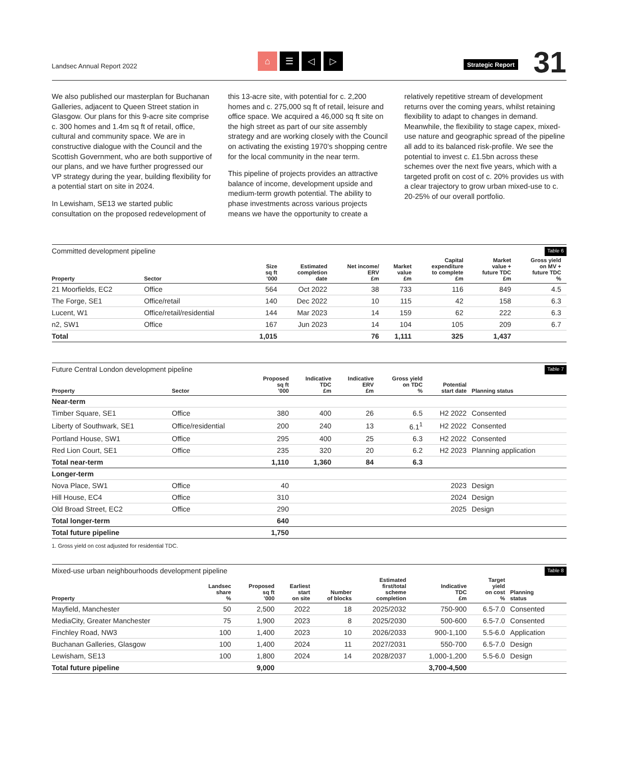Landsec Annual Report 2022
⌂ ☰ ◁ ▷
Strategic Report
31
We also published our masterplan for Buchanan Galleries, adjacent to Queen Street station in Glasgow. Our plans for this 9-acre site comprise c. 300 homes and 1.4m sq ft of retail, office, cultural and community space. We are in constructive dialogue with the Council and the Scottish Government, who are both supportive of our plans, and we have further progressed our VP strategy during the year, building flexibility for a potential start on site in 2024.
In Lewisham, SE13 we started public consultation on the proposed redevelopment of this 13-acre site, with potential for c. 2,200 homes and c. 275,000 sq ft of retail, leisure and office space. We acquired a 46,000 sq ft site on the high street as part of our site assembly strategy and are working closely with the Council on activating the existing 1970’s shopping centre for the local community in the near term.
This pipeline of projects provides an attractive balance of income, development upside and medium-term growth potential. The ability to phase investments across various projects means we have the opportunity to create a relatively repetitive stream of development returns over the coming years, whilst retaining flexibility to adapt to changes in demand. Meanwhile, the flexibility to stage capex, mixed-use nature and geographic spread of the pipeline all add to its balanced risk-profile. We see the potential to invest c. £1.5bn across these schemes over the next five years, which with a targeted profit on cost of c. 20% provides us with a clear trajectory to grow urban mixed-use to c. 20-25% of our overall portfolio.
Committed development pipeline Table 6
| Property | Sector | Size sq ft ’000 | Estimated completion date | Net income/ ERV £m | Market value £m | Capital expenditure to complete £m | Market value + future TDC £m | Gross yield on MV + future TDC % |
| --- | --- | --- | --- | --- | --- | --- | --- | --- |
| 21 Moorfields, EC2 | Office | 564 | Oct 2022 | 38 | 733 | 116 | 849 | 4.5 |
| The Forge, SE1 | Office/retail | 140 | Dec 2022 | 10 | 115 | 42 | 158 | 6.3 |
| Lucent, W1 | Office/retail/residential | 144 | Mar 2023 | 14 | 159 | 62 | 222 | 6.3 |
| n2, SW1 | Office | 167 | Jun 2023 | 14 | 104 | 105 | 209 | 6.7 |
| Total | | 1,015 | | 76 | 1,111 | 325 | 1,437 | |
Future Central London development pipeline Table 7
| Property | Sector | Proposed sq ft ’000 | Indicative TDC £m | Indicative ERV £m | Gross yield on TDC % | Potential start date | Planning status |
| --- | --- | --- | --- | --- | --- | --- | --- |
| Near-term | | | | | | | |
| Timber Square, SE1 | Office | 380 | 400 | 26 | 6.5 | H2 2022 | Consented |
| Liberty of Southwark, SE1 | Office/residential | 200 | 240 | 13 | 6.1<sup>1</sup> | H2 2022 | Consented |
| Portland House, SW1 | Office | 295 | 400 | 25 | 6.3 | H2 2022 | Consented |
| Red Lion Court, SE1 | Office | 235 | 320 | 20 | 6.2 | H2 2023 | Planning application |
| Total near-term | | 1,110 | 1,360 | 84 | 6.3 | | |
| Longer-term | | | | | | | |
| Nova Place, SW1 | Office | 40 | | | | 2023 | Design |
| Hill House, EC4 | Office | 310 | | | | 2024 | Design |
| Old Broad Street, EC2 | Office | 290 | | | | 2025 | Design |
| Total longer-term | | 640 | | | | | |
| Total future pipeline | | 1,750 | | | | | |
1. Gross yield on cost adjusted for residential TDC.
Mixed-use urban neighbourhoods development pipeline Table 8
| Property | Landsec share % | Proposed sq ft ’000 | Earliest start on site | Number of blocks | Estimated first/total scheme completion | Indicative TDC £m | Target yield on cost % | Planning status |
| --- | --- | --- | --- | --- | --- | --- | --- | --- |
| Mayfield, Manchester | 50 | 2,500 | 2022 | 18 | 2025/2032 | 750-900 | 6.5-7.0 | Consented |
| MediaCity, Greater Manchester | 75 | 1,900 | 2023 | 8 | 2025/2030 | 500-600 | 6.5-7.0 | Consented |
| Finchley Road, NW3 | 100 | 1,400 | 2023 | 10 | 2026/2033 | 900-1,100 | 5.5-6.0 | Application |
| Buchanan Galleries, Glasgow | 100 | 1,400 | 2024 | 11 | 2027/2031 | 550-700 | 6.5-7.0 | Design |
| Lewisham, SE13 | 100 | 1,800 | 2024 | 14 | 2028/2037 | 1,000-1,200 | 5.5-6.0 | Design |
| Total future pipeline | | 9,000 | | | | 3,700-4,500 | | |